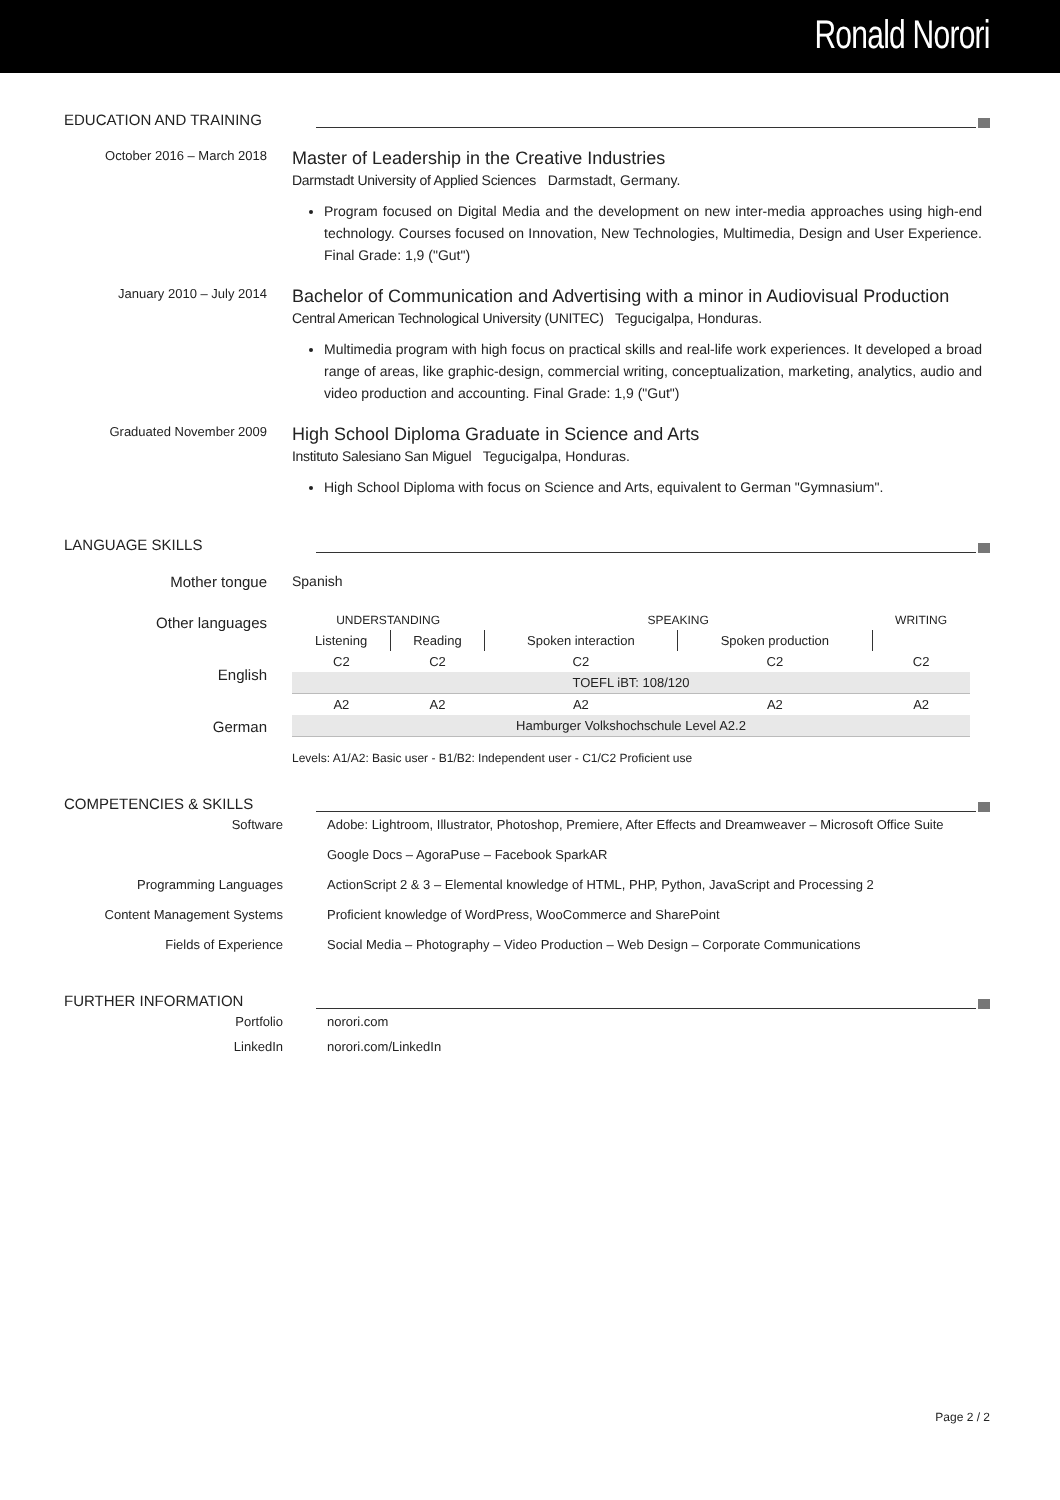Ronald Norori
EDUCATION AND TRAINING
October 2016 – March 2018
Master of Leadership in the Creative Industries
Darmstadt University of Applied Sciences Darmstadt, Germany.
Program focused on Digital Media and the development on new inter-media approaches using high-end technology. Courses focused on Innovation, New Technologies, Multimedia, Design and User Experience. Final Grade: 1,9 ("Gut")
January 2010 – July 2014
Bachelor of Communication and Advertising with a minor in Audiovisual Production
Central American Technological University (UNITEC) Tegucigalpa, Honduras.
Multimedia program with high focus on practical skills and real-life work experiences. It developed a broad range of areas, like graphic-design, commercial writing, conceptualization, marketing, analytics, audio and video production and accounting. Final Grade: 1,9 ("Gut")
Graduated November 2009
High School Diploma Graduate in Science and Arts
Instituto Salesiano San Miguel Tegucigalpa, Honduras.
High School Diploma with focus on Science and Arts, equivalent to German "Gymnasium".
LANGUAGE SKILLS
Mother tongue Spanish
Other languages
English
German
| UNDERSTANDING | | SPEAKING | | WRITING |
| Listening | Reading | Spoken interaction | Spoken production | |
| C2 | C2 | C2 | C2 | C2 |
| TOEFL iBT: 108/120 | | | | |
| A2 | A2 | A2 | A2 | A2 |
| Hamburger Volkshochschule Level A2.2 | | | | |
Levels: A1/A2: Basic user - B1/B2: Independent user - C1/C2 Proficient use
COMPETENCIES & SKILLS
Software Adobe: Lightroom, Illustrator, Photoshop, Premiere, After Effects and Dreamweaver – Microsoft Office Suite
Google Docs – AgoraPuse – Facebook SparkAR
Programming Languages ActionScript 2 & 3 – Elemental knowledge of HTML, PHP, Python, JavaScript and Processing 2
Content Management Systems Proficient knowledge of WordPress, WooCommerce and SharePoint
Fields of Experience Social Media – Photography – Video Production – Web Design – Corporate Communications
FURTHER INFORMATION
Portfolio norori.com
LinkedIn norori.com/LinkedIn
Page 2 / 2